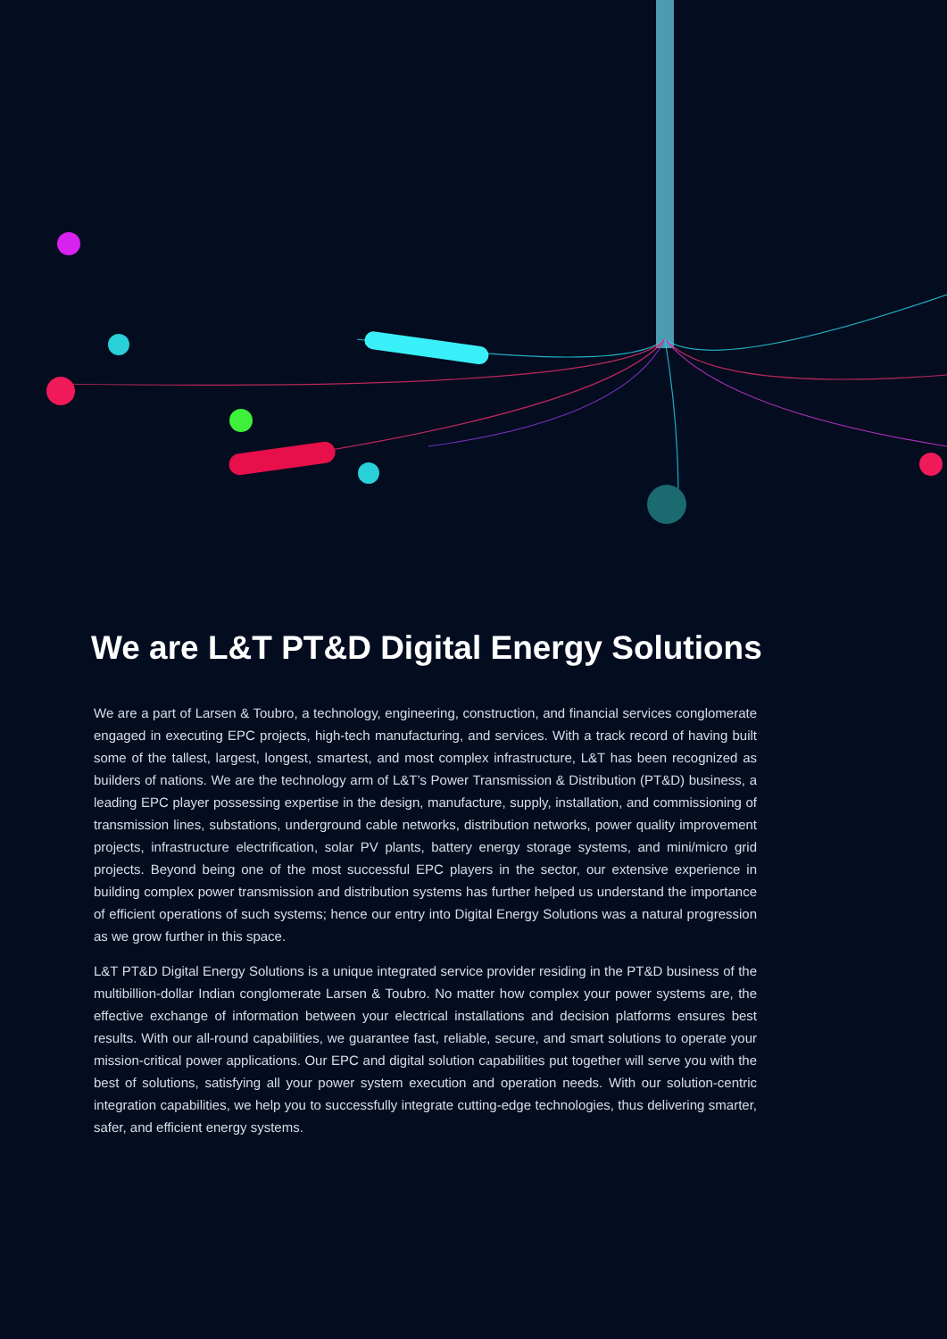We are L&T PT&D Digital Energy Solutions
We are a part of Larsen & Toubro, a technology, engineering, construction, and financial services conglomerate engaged in executing EPC projects, high-tech manufacturing, and services. With a track record of having built some of the tallest, largest, longest, smartest, and most complex infrastructure, L&T has been recognized as builders of nations. We are the technology arm of L&T’s Power Transmission & Distribution (PT&D) business, a leading EPC player possessing expertise in the design, manufacture, supply, installation, and commissioning of transmission lines, substations, underground cable networks, distribution networks, power quality improvement projects, infrastructure electrification, solar PV plants, battery energy storage systems, and mini/micro grid projects. Beyond being one of the most successful EPC players in the sector, our extensive experience in building complex power transmission and distribution systems has further helped us understand the importance of efficient operations of such systems; hence our entry into Digital Energy Solutions was a natural progression as we grow further in this space.
L&T PT&D Digital Energy Solutions is a unique integrated service provider residing in the PT&D business of the multibillion-dollar Indian conglomerate Larsen & Toubro. No matter how complex your power systems are, the effective exchange of information between your electrical installations and decision platforms ensures best results. With our all-round capabilities, we guarantee fast, reliable, secure, and smart solutions to operate your mission-critical power applications. Our EPC and digital solution capabilities put together will serve you with the best of solutions, satisfying all your power system execution and operation needs. With our solution-centric integration capabilities, we help you to successfully integrate cutting-edge technologies, thus delivering smarter, safer, and efficient energy systems.